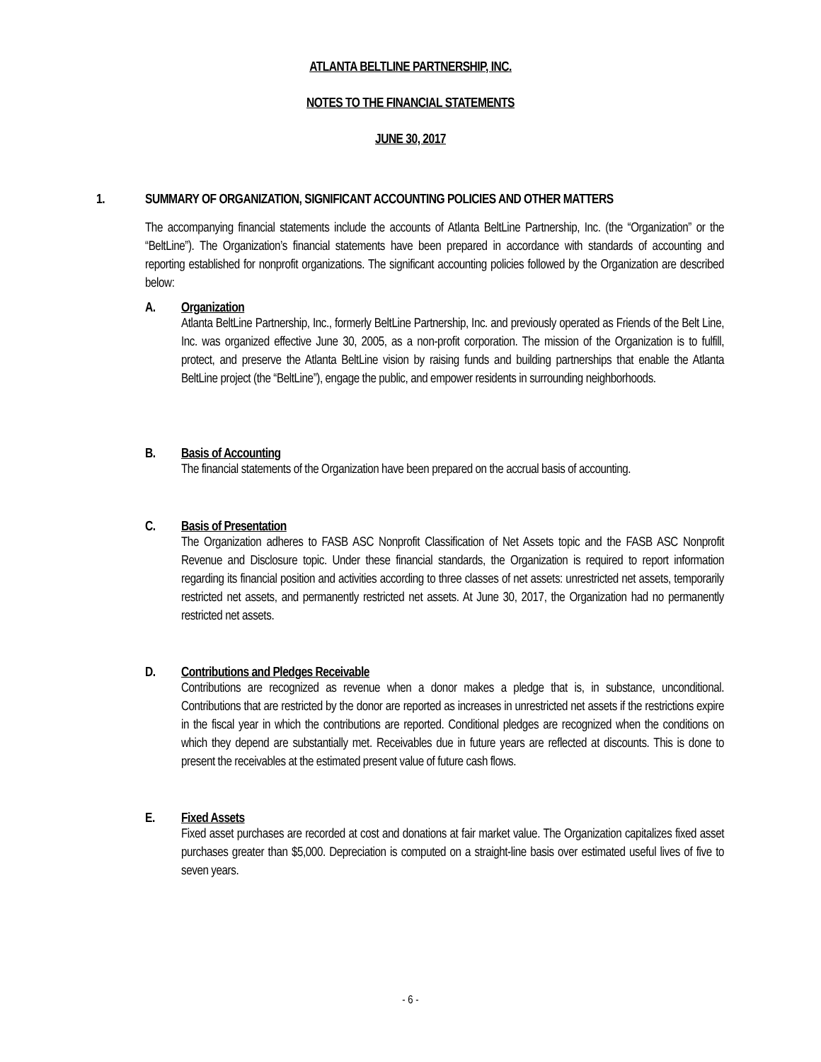ATLANTA BELTLINE PARTNERSHIP, INC.
NOTES TO THE FINANCIAL STATEMENTS
JUNE 30, 2017
1. SUMMARY OF ORGANIZATION, SIGNIFICANT ACCOUNTING POLICIES AND OTHER MATTERS
The accompanying financial statements include the accounts of Atlanta BeltLine Partnership, Inc. (the “Organization” or the “BeltLine”). The Organization’s financial statements have been prepared in accordance with standards of accounting and reporting established for nonprofit organizations. The significant accounting policies followed by the Organization are described below:
A. Organization
Atlanta BeltLine Partnership, Inc., formerly BeltLine Partnership, Inc. and previously operated as Friends of the Belt Line, Inc. was organized effective June 30, 2005, as a non-profit corporation. The mission of the Organization is to fulfill, protect, and preserve the Atlanta BeltLine vision by raising funds and building partnerships that enable the Atlanta BeltLine project (the “BeltLine”), engage the public, and empower residents in surrounding neighborhoods.
B. Basis of Accounting
The financial statements of the Organization have been prepared on the accrual basis of accounting.
C. Basis of Presentation
The Organization adheres to FASB ASC Nonprofit Classification of Net Assets topic and the FASB ASC Nonprofit Revenue and Disclosure topic. Under these financial standards, the Organization is required to report information regarding its financial position and activities according to three classes of net assets: unrestricted net assets, temporarily restricted net assets, and permanently restricted net assets. At June 30, 2017, the Organization had no permanently restricted net assets.
D. Contributions and Pledges Receivable
Contributions are recognized as revenue when a donor makes a pledge that is, in substance, unconditional. Contributions that are restricted by the donor are reported as increases in unrestricted net assets if the restrictions expire in the fiscal year in which the contributions are reported. Conditional pledges are recognized when the conditions on which they depend are substantially met. Receivables due in future years are reflected at discounts. This is done to present the receivables at the estimated present value of future cash flows.
E. Fixed Assets
Fixed asset purchases are recorded at cost and donations at fair market value. The Organization capitalizes fixed asset purchases greater than $5,000. Depreciation is computed on a straight-line basis over estimated useful lives of five to seven years.
- 6 -